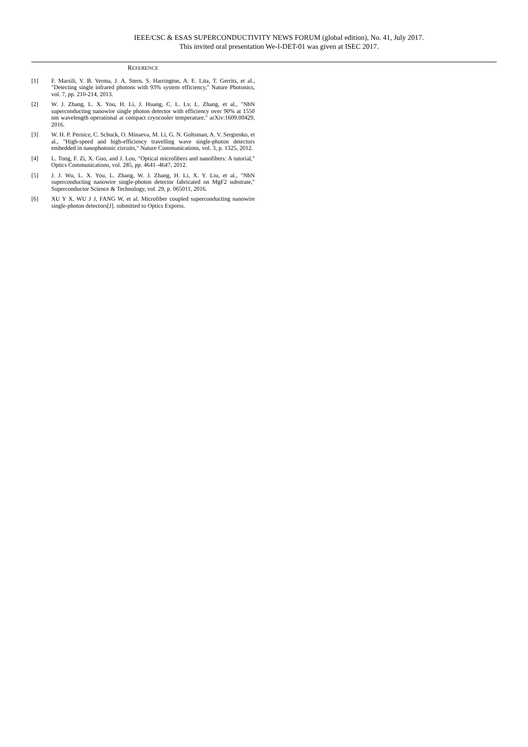IEEE/CSC & ESAS SUPERCONDUCTIVITY NEWS FORUM (global edition), No. 41, July 2017.
This invited oral presentation We-I-DET-01 was given at ISEC 2017.
REFERENCE
[1] F. Marsili, V. B. Verma, J. A. Stern, S. Harrington, A. E. Lita, T. Gerrits, et al., "Detecting single infrared photons with 93% system efficiency," Nature Photonics, vol. 7, pp. 210-214, 2013.
[2] W. J. Zhang, L. X. You, H. Li, J. Huang, C. L. Lv, L. Zhang, et al., "NbN superconducting nanowire single photon detector with efficiency over 90% at 1550 nm wavelength operational at compact cryocooler temperature," arXiv:1609.00429, 2016.
[3] W. H. P. Pernice, C. Schuck, O. Minaeva, M. Li, G. N. Goltsman, A. V. Sergienko, et al., "High-speed and high-efficiency travelling wave single-photon detectors embedded in nanophotonic circuits," Nature Communications, vol. 3, p. 1325, 2012.
[4] L. Tong, F. Zi, X. Guo, and J. Lou, "Optical microfibers and nanofibers: A tutorial," Optics Communications, vol. 285, pp. 4641–4647, 2012.
[5] J. J. Wu, L. X. You, L. Zhang, W. J. Zhang, H. Li, X. Y. Liu, et al., "NbN superconducting nanowire single-photon detector fabricated on MgF2 substrate," Superconductor Science & Technology, vol. 29, p. 065011, 2016.
[6] XU Y X, WU J J, FANG W, et al. Microfiber coupled superconducting nanowire single-photon detectors[J]. submitted to Optics Express.